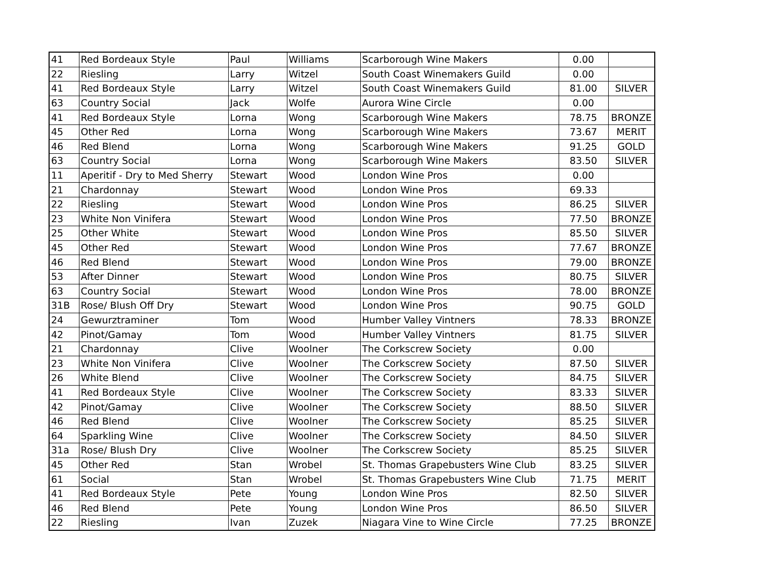| 41 | Red Bordeaux Style | Paul | Williams | Scarborough Wine Makers | 0.00 | |
| 22 | Riesling | Larry | Witzel | South Coast Winemakers Guild | 0.00 | |
| 41 | Red Bordeaux Style | Larry | Witzel | South Coast Winemakers Guild | 81.00 | SILVER |
| 63 | Country Social | Jack | Wolfe | Aurora Wine Circle | 0.00 | |
| 41 | Red Bordeaux Style | Lorna | Wong | Scarborough Wine Makers | 78.75 | BRONZE |
| 45 | Other Red | Lorna | Wong | Scarborough Wine Makers | 73.67 | MERIT |
| 46 | Red Blend | Lorna | Wong | Scarborough Wine Makers | 91.25 | GOLD |
| 63 | Country Social | Lorna | Wong | Scarborough Wine Makers | 83.50 | SILVER |
| 11 | Aperitif - Dry to Med Sherry | Stewart | Wood | London Wine Pros | 0.00 | |
| 21 | Chardonnay | Stewart | Wood | London Wine Pros | 69.33 | |
| 22 | Riesling | Stewart | Wood | London Wine Pros | 86.25 | SILVER |
| 23 | White Non Vinifera | Stewart | Wood | London Wine Pros | 77.50 | BRONZE |
| 25 | Other White | Stewart | Wood | London Wine Pros | 85.50 | SILVER |
| 45 | Other Red | Stewart | Wood | London Wine Pros | 77.67 | BRONZE |
| 46 | Red Blend | Stewart | Wood | London Wine Pros | 79.00 | BRONZE |
| 53 | After Dinner | Stewart | Wood | London Wine Pros | 80.75 | SILVER |
| 63 | Country Social | Stewart | Wood | London Wine Pros | 78.00 | BRONZE |
| 31B | Rose/ Blush Off Dry | Stewart | Wood | London Wine Pros | 90.75 | GOLD |
| 24 | Gewurztraminer | Tom | Wood | Humber Valley Vintners | 78.33 | BRONZE |
| 42 | Pinot/Gamay | Tom | Wood | Humber Valley Vintners | 81.75 | SILVER |
| 21 | Chardonnay | Clive | Woolner | The Corkscrew Society | 0.00 | |
| 23 | White Non Vinifera | Clive | Woolner | The Corkscrew Society | 87.50 | SILVER |
| 26 | White Blend | Clive | Woolner | The Corkscrew Society | 84.75 | SILVER |
| 41 | Red Bordeaux Style | Clive | Woolner | The Corkscrew Society | 83.33 | SILVER |
| 42 | Pinot/Gamay | Clive | Woolner | The Corkscrew Society | 88.50 | SILVER |
| 46 | Red Blend | Clive | Woolner | The Corkscrew Society | 85.25 | SILVER |
| 64 | Sparkling Wine | Clive | Woolner | The Corkscrew Society | 84.50 | SILVER |
| 31a | Rose/ Blush Dry | Clive | Woolner | The Corkscrew Society | 85.25 | SILVER |
| 45 | Other Red | Stan | Wrobel | St. Thomas Grapebusters Wine Club | 83.25 | SILVER |
| 61 | Social | Stan | Wrobel | St. Thomas Grapebusters Wine Club | 71.75 | MERIT |
| 41 | Red Bordeaux Style | Pete | Young | London Wine Pros | 82.50 | SILVER |
| 46 | Red Blend | Pete | Young | London Wine Pros | 86.50 | SILVER |
| 22 | Riesling | Ivan | Zuzek | Niagara Vine to Wine Circle | 77.25 | BRONZE |